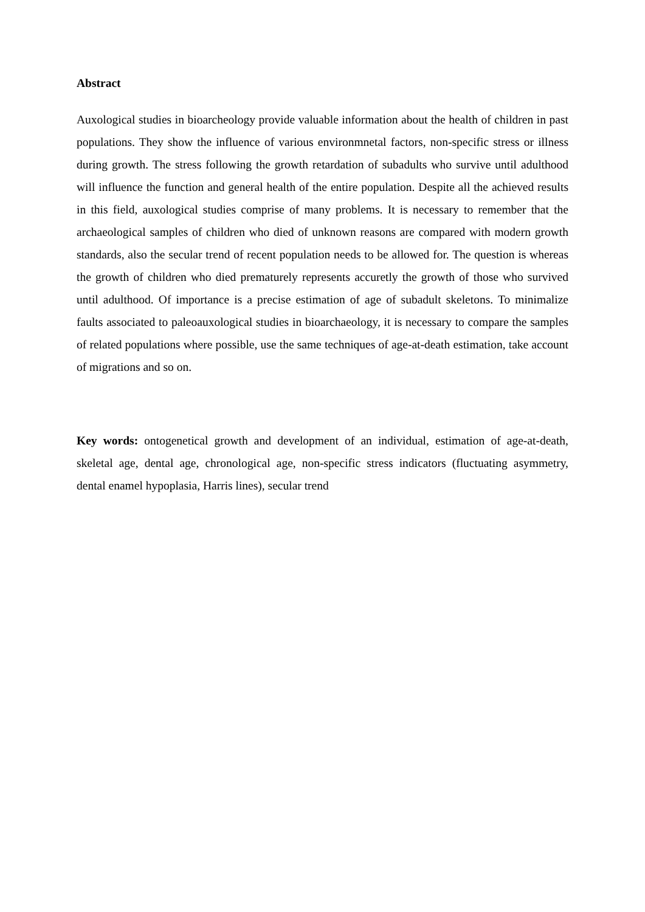Abstract
Auxological studies in bioarcheology provide valuable information about the health of children in past populations. They show the influence of various environmnetal factors, non-specific stress or illness during growth. The stress following the growth retardation of subadults who survive until adulthood will influence the function and general health of the entire population. Despite all the achieved results in this field, auxological studies comprise of many problems. It is necessary to remember that the archaeological samples of children who died of unknown reasons are compared with modern growth standards, also the secular trend of recent population needs to be allowed for. The question is whereas the growth of children who died prematurely represents accuretly the growth of those who survived until adulthood. Of importance is a precise estimation of age of subadult skeletons. To minimalize faults associated to paleoauxological studies in bioarchaeology, it is necessary to compare the samples of related populations where possible, use the same techniques of age-at-death estimation, take account of migrations and so on.
Key words: ontogenetical growth and development of an individual, estimation of age-at-death, skeletal age, dental age, chronological age, non-specific stress indicators (fluctuating asymmetry, dental enamel hypoplasia, Harris lines), secular trend